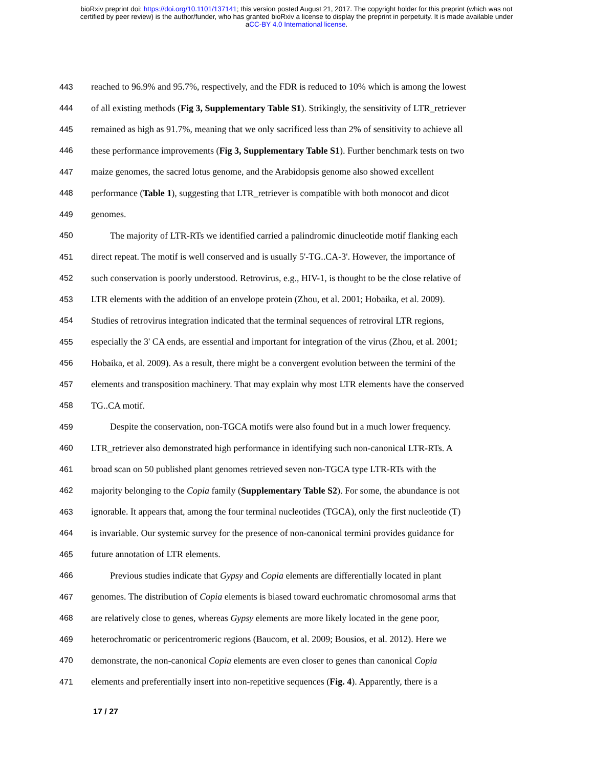bioRxiv preprint doi: https://doi.org/10.1101/137141; this version posted August 21, 2017. The copyright holder for this preprint (which was not
certified by peer review) is the author/funder, who has granted bioRxiv a license to display the preprint in perpetuity. It is made available under
aCC-BY 4.0 International license.
443 reached to 96.9% and 95.7%, respectively, and the FDR is reduced to 10% which is among the lowest
444 of all existing methods (Fig 3, Supplementary Table S1). Strikingly, the sensitivity of LTR_retriever
445 remained as high as 91.7%, meaning that we only sacrificed less than 2% of sensitivity to achieve all
446 these performance improvements (Fig 3, Supplementary Table S1). Further benchmark tests on two
447 maize genomes, the sacred lotus genome, and the Arabidopsis genome also showed excellent
448 performance (Table 1), suggesting that LTR_retriever is compatible with both monocot and dicot
449 genomes.
450 The majority of LTR-RTs we identified carried a palindromic dinucleotide motif flanking each
451 direct repeat. The motif is well conserved and is usually 5'-TG..CA-3'. However, the importance of
452 such conservation is poorly understood. Retrovirus, e.g., HIV-1, is thought to be the close relative of
453 LTR elements with the addition of an envelope protein (Zhou, et al. 2001; Hobaika, et al. 2009).
454 Studies of retrovirus integration indicated that the terminal sequences of retroviral LTR regions,
455 especially the 3' CA ends, are essential and important for integration of the virus (Zhou, et al. 2001;
456 Hobaika, et al. 2009). As a result, there might be a convergent evolution between the termini of the
457 elements and transposition machinery. That may explain why most LTR elements have the conserved
458 TG..CA motif.
459 Despite the conservation, non-TGCA motifs were also found but in a much lower frequency.
460 LTR_retriever also demonstrated high performance in identifying such non-canonical LTR-RTs. A
461 broad scan on 50 published plant genomes retrieved seven non-TGCA type LTR-RTs with the
462 majority belonging to the Copia family (Supplementary Table S2). For some, the abundance is not
463 ignorable. It appears that, among the four terminal nucleotides (TGCA), only the first nucleotide (T)
464 is invariable. Our systemic survey for the presence of non-canonical termini provides guidance for
465 future annotation of LTR elements.
466 Previous studies indicate that Gypsy and Copia elements are differentially located in plant
467 genomes. The distribution of Copia elements is biased toward euchromatic chromosomal arms that
468 are relatively close to genes, whereas Gypsy elements are more likely located in the gene poor,
469 heterochromatic or pericentromeric regions (Baucom, et al. 2009; Bousios, et al. 2012). Here we
470 demonstrate, the non-canonical Copia elements are even closer to genes than canonical Copia
471 elements and preferentially insert into non-repetitive sequences (Fig. 4). Apparently, there is a
17 / 27